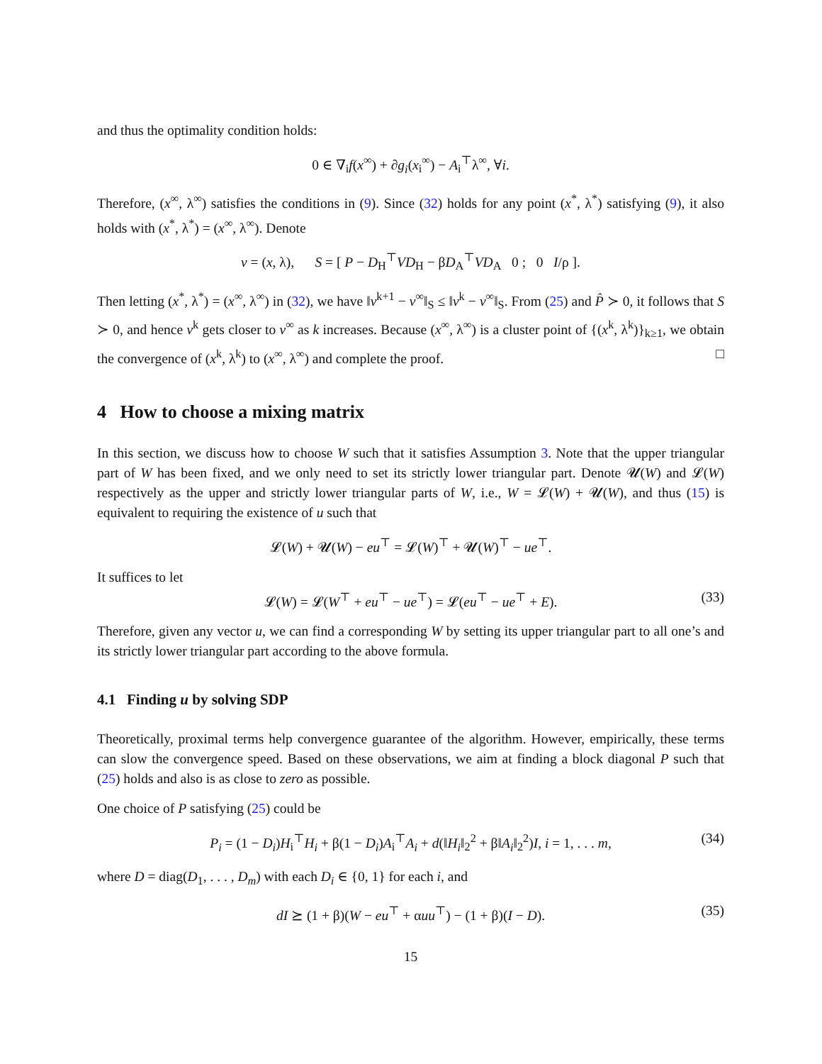and thus the optimality condition holds:
0 ∈ ∇<sub>i</sub>f(x<sup>∞</sup>) + ∂g<sub>i</sub>(x<sub>i</sub><sup>∞</sup>) − A<sub>i</sub><sup>⊤</sup>λ<sup>∞</sup>, ∀i.
Therefore, (x<sup>∞</sup>, λ<sup>∞</sup>) satisfies the conditions in (9). Since (32) holds for any point (x<sup>*</sup>, λ<sup>*</sup>) satisfying (9), it also holds with (x<sup>*</sup>, λ<sup>*</sup>) = (x<sup>∞</sup>, λ<sup>∞</sup>). Denote
v = (x, λ), S = [ P − D<sub>H</sub><sup>⊤</sup>VD<sub>H</sub> − βD<sub>A</sub><sup>⊤</sup>VD<sub>A</sub> 0 ; 0 I/ρ ].
Then letting (x<sup>*</sup>, λ<sup>*</sup>) = (x<sup>∞</sup>, λ<sup>∞</sup>) in (32), we have ‖v<sup>k+1</sup> − v<sup>∞</sup>‖<sub>S</sub> ≤ ‖v<sup>k</sup> − v<sup>∞</sup>‖<sub>S</sub>. From (25) and P̂ ≻ 0, it follows that S ≻ 0, and hence v<sup>k</sup> gets closer to v<sup>∞</sup> as k increases. Because (x<sup>∞</sup>, λ<sup>∞</sup>) is a cluster point of {(x<sup>k</sup>, λ<sup>k</sup>)}<sub>k≥1</sub>, we obtain the convergence of (x<sup>k</sup>, λ<sup>k</sup>) to (x<sup>∞</sup>, λ<sup>∞</sup>) and complete the proof. □
4 How to choose a mixing matrix
In this section, we discuss how to choose W such that it satisfies Assumption 3. Note that the upper triangular part of W has been fixed, and we only need to set its strictly lower triangular part. Denote 𝓤(W) and 𝓛(W) respectively as the upper and strictly lower triangular parts of W, i.e., W = 𝓛(W) + 𝓤(W), and thus (15) is equivalent to requiring the existence of u such that
𝓛(W) + 𝓤(W) − eu<sup>⊤</sup> = 𝓛(W)<sup>⊤</sup> + 𝓤(W)<sup>⊤</sup> − ue<sup>⊤</sup>.
It suffices to let
𝓛(W) = 𝓛(W<sup>⊤</sup> + eu<sup>⊤</sup> − ue<sup>⊤</sup>) = 𝓛(eu<sup>⊤</sup> − ue<sup>⊤</sup> + E). (33)
Therefore, given any vector u, we can find a corresponding W by setting its upper triangular part to all one’s and its strictly lower triangular part according to the above formula.
4.1 Finding u by solving SDP
Theoretically, proximal terms help convergence guarantee of the algorithm. However, empirically, these terms can slow the convergence speed. Based on these observations, we aim at finding a block diagonal P such that (25) holds and also is as close to zero as possible.
One choice of P satisfying (25) could be
P<sub>i</sub> = (1 − D<sub>i</sub>)H<sub>i</sub><sup>⊤</sup>H<sub>i</sub> + β(1 − D<sub>i</sub>)A<sub>i</sub><sup>⊤</sup>A<sub>i</sub> + d(‖H<sub>i</sub>‖<sub>2</sub><sup>2</sup> + β‖A<sub>i</sub>‖<sub>2</sub><sup>2</sup>)I, i = 1, . . . m, (34)
where D = diag(D<sub>1</sub>, . . . , D<sub>m</sub>) with each D<sub>i</sub> ∈ {0, 1} for each i, and
dI ⪰ (1 + β)(W − eu<sup>⊤</sup> + αuu<sup>⊤</sup>) − (1 + β)(I − D). (35)
15